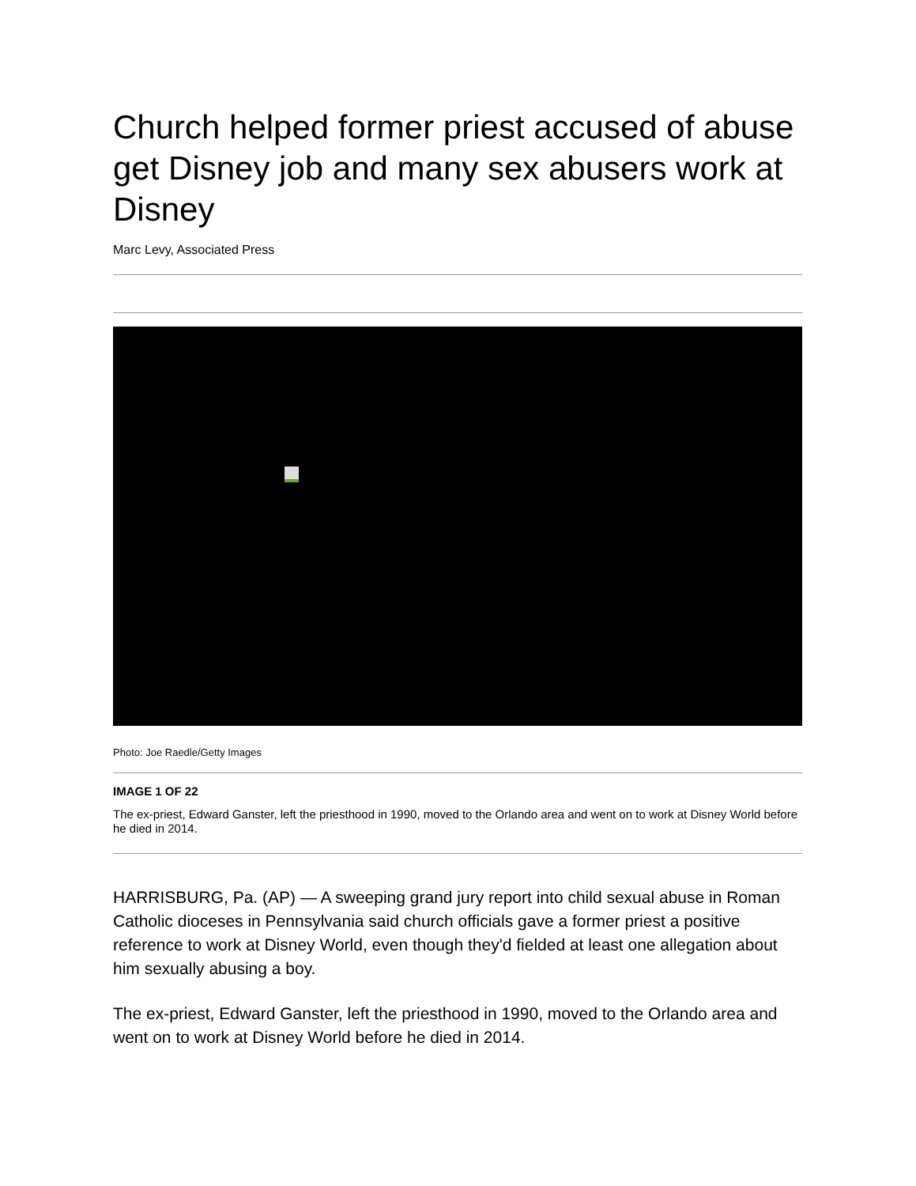Church helped former priest accused of abuse get Disney job and many sex abusers work at Disney
Marc Levy, Associated Press
Photo: Joe Raedle/Getty Images
IMAGE 1 OF 22
The ex-priest, Edward Ganster, left the priesthood in 1990, moved to the Orlando area and went on to work at Disney World before he died in 2014.
HARRISBURG, Pa. (AP) — A sweeping grand jury report into child sexual abuse in Roman Catholic dioceses in Pennsylvania said church officials gave a former priest a positive reference to work at Disney World, even though they'd fielded at least one allegation about him sexually abusing a boy.
The ex-priest, Edward Ganster, left the priesthood in 1990, moved to the Orlando area and went on to work at Disney World before he died in 2014.